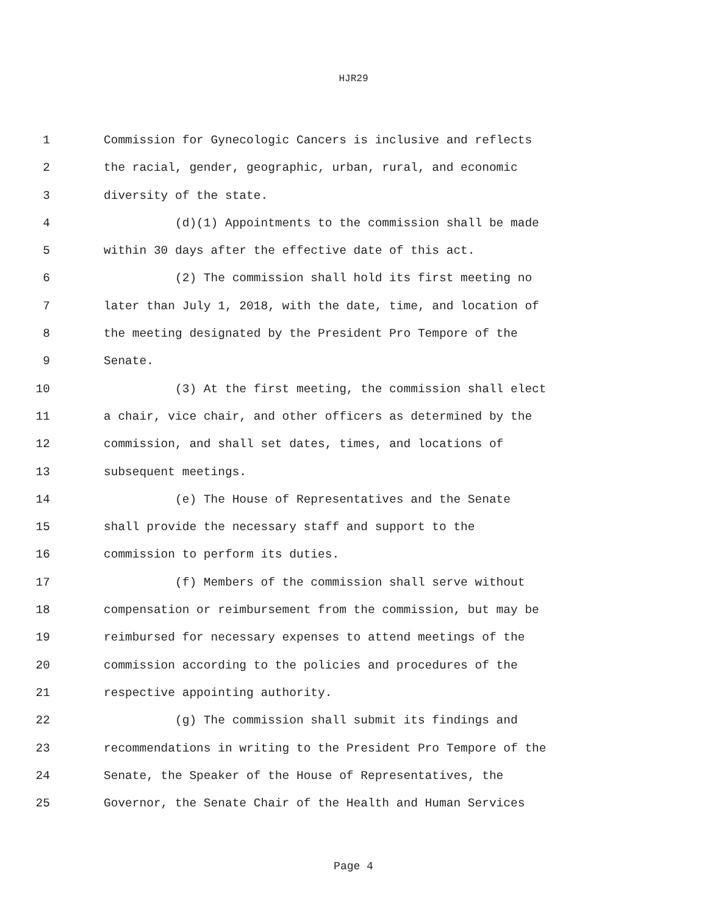HJR29
1 Commission for Gynecologic Cancers is inclusive and reflects
2 the racial, gender, geographic, urban, rural, and economic
3 diversity of the state.
4 (d)(1) Appointments to the commission shall be made
5 within 30 days after the effective date of this act.
6 (2) The commission shall hold its first meeting no
7 later than July 1, 2018, with the date, time, and location of
8 the meeting designated by the President Pro Tempore of the
9 Senate.
10 (3) At the first meeting, the commission shall elect
11 a chair, vice chair, and other officers as determined by the
12 commission, and shall set dates, times, and locations of
13 subsequent meetings.
14 (e) The House of Representatives and the Senate
15 shall provide the necessary staff and support to the
16 commission to perform its duties.
17 (f) Members of the commission shall serve without
18 compensation or reimbursement from the commission, but may be
19 reimbursed for necessary expenses to attend meetings of the
20 commission according to the policies and procedures of the
21 respective appointing authority.
22 (g) The commission shall submit its findings and
23 recommendations in writing to the President Pro Tempore of the
24 Senate, the Speaker of the House of Representatives, the
25 Governor, the Senate Chair of the Health and Human Services
Page 4